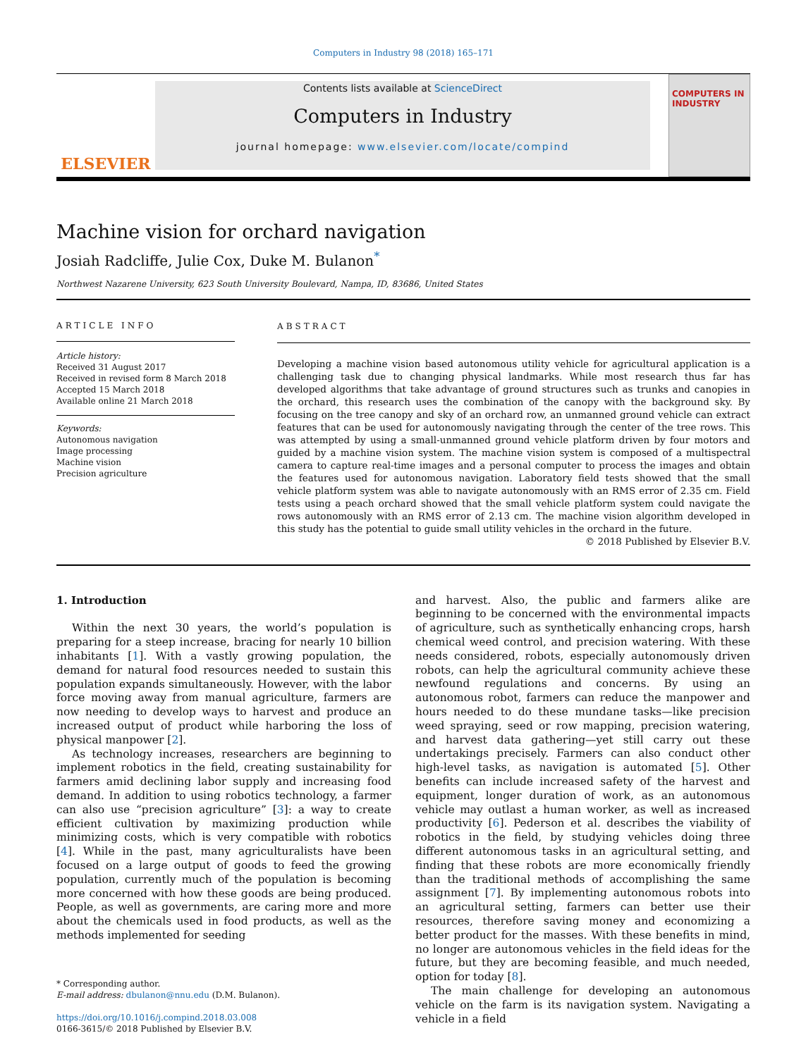Computers in Industry 98 (2018) 165–171
ELSEVIER
Contents lists available at ScienceDirect
Computers in Industry
journal homepage: www.elsevier.com/locate/compind
COMPUTERS IN INDUSTRY
Machine vision for orchard navigation
Josiah Radcliffe, Julie Cox, Duke M. Bulanon<sup>*</sup>
Northwest Nazarene University, 623 South University Boulevard, Nampa, ID, 83686, United States
ARTICLE INFO
Article history:
Received 31 August 2017
Received in revised form 8 March 2018
Accepted 15 March 2018
Available online 21 March 2018
Keywords:
Autonomous navigation
Image processing
Machine vision
Precision agriculture
ABSTRACT
Developing a machine vision based autonomous utility vehicle for agricultural application is a challenging task due to changing physical landmarks. While most research thus far has developed algorithms that take advantage of ground structures such as trunks and canopies in the orchard, this research uses the combination of the canopy with the background sky. By focusing on the tree canopy and sky of an orchard row, an unmanned ground vehicle can extract features that can be used for autonomously navigating through the center of the tree rows. This was attempted by using a small-unmanned ground vehicle platform driven by four motors and guided by a machine vision system. The machine vision system is composed of a multispectral camera to capture real-time images and a personal computer to process the images and obtain the features used for autonomous navigation. Laboratory field tests showed that the small vehicle platform system was able to navigate autonomously with an RMS error of 2.35 cm. Field tests using a peach orchard showed that the small vehicle platform system could navigate the rows autonomously with an RMS error of 2.13 cm. The machine vision algorithm developed in this study has the potential to guide small utility vehicles in the orchard in the future.
© 2018 Published by Elsevier B.V.
1. Introduction
Within the next 30 years, the world’s population is preparing for a steep increase, bracing for nearly 10 billion inhabitants [1]. With a vastly growing population, the demand for natural food resources needed to sustain this population expands simultaneously. However, with the labor force moving away from manual agriculture, farmers are now needing to develop ways to harvest and produce an increased output of product while harboring the loss of physical manpower [2].
As technology increases, researchers are beginning to implement robotics in the field, creating sustainability for farmers amid declining labor supply and increasing food demand. In addition to using robotics technology, a farmer can also use “precision agriculture” [3]: a way to create efficient cultivation by maximizing production while minimizing costs, which is very compatible with robotics [4]. While in the past, many agriculturalists have been focused on a large output of goods to feed the growing population, currently much of the population is becoming more concerned with how these goods are being produced. People, as well as governments, are caring more and more about the chemicals used in food products, as well as the methods implemented for seeding
* Corresponding author.
E-mail address: dbulanon@nnu.edu (D.M. Bulanon).
https://doi.org/10.1016/j.compind.2018.03.008
0166-3615/© 2018 Published by Elsevier B.V.
and harvest. Also, the public and farmers alike are beginning to be concerned with the environmental impacts of agriculture, such as synthetically enhancing crops, harsh chemical weed control, and precision watering. With these needs considered, robots, especially autonomously driven robots, can help the agricultural community achieve these newfound regulations and concerns. By using an autonomous robot, farmers can reduce the manpower and hours needed to do these mundane tasks—like precision weed spraying, seed or row mapping, precision watering, and harvest data gathering—yet still carry out these undertakings precisely. Farmers can also conduct other high-level tasks, as navigation is automated [5]. Other benefits can include increased safety of the harvest and equipment, longer duration of work, as an autonomous vehicle may outlast a human worker, as well as increased productivity [6]. Pederson et al. describes the viability of robotics in the field, by studying vehicles doing three different autonomous tasks in an agricultural setting, and finding that these robots are more economically friendly than the traditional methods of accomplishing the same assignment [7]. By implementing autonomous robots into an agricultural setting, farmers can better use their resources, therefore saving money and economizing a better product for the masses. With these benefits in mind, no longer are autonomous vehicles in the field ideas for the future, but they are becoming feasible, and much needed, option for today [8].
The main challenge for developing an autonomous vehicle on the farm is its navigation system. Navigating a vehicle in a field